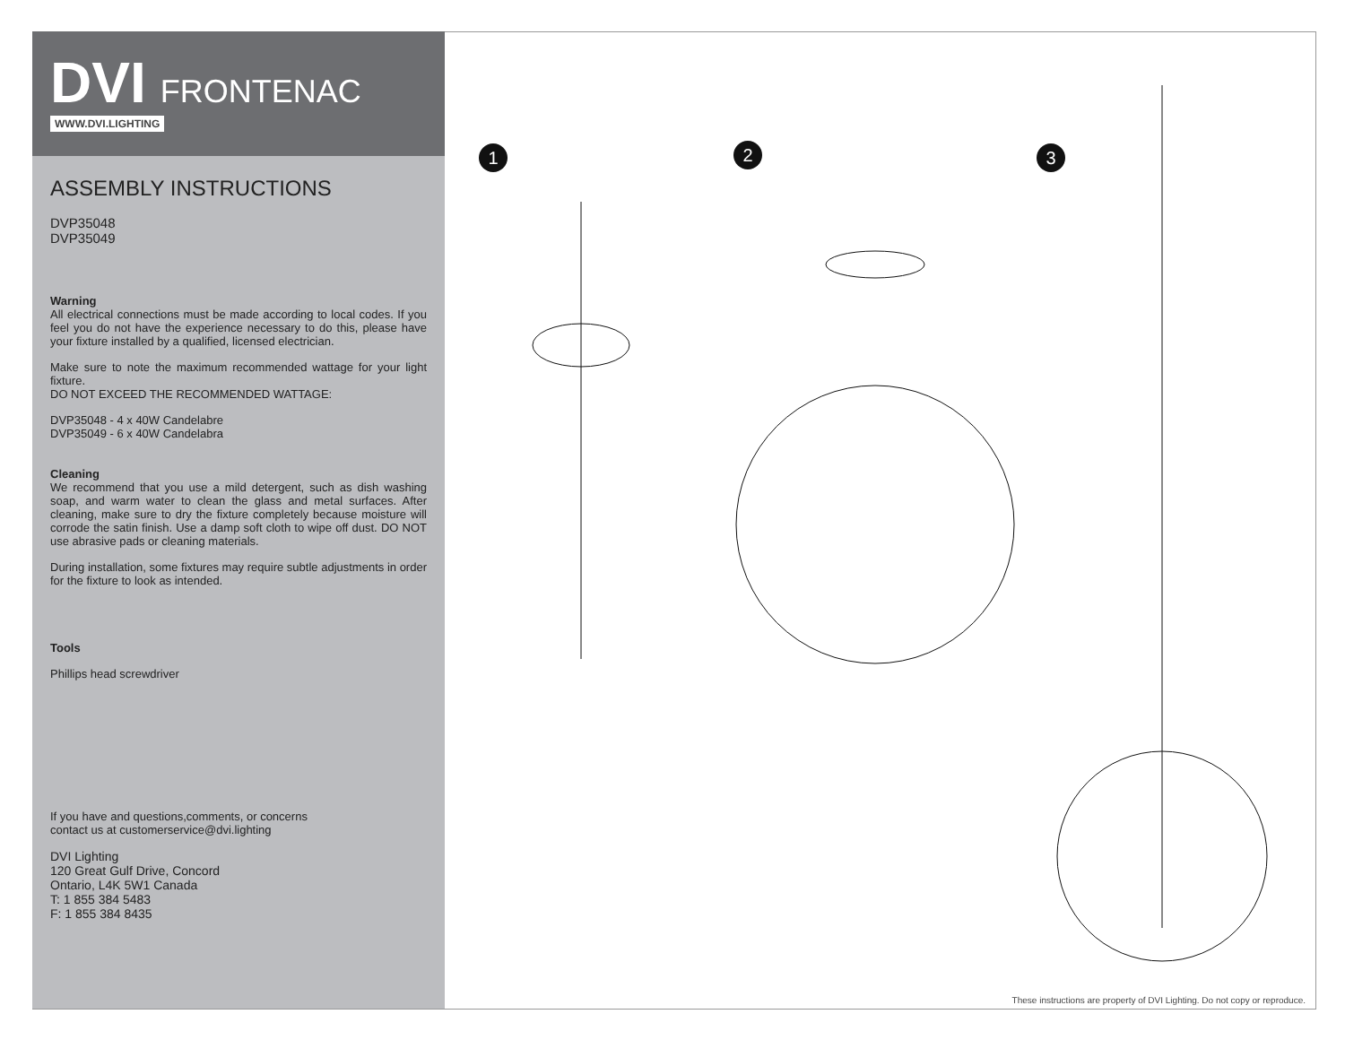DVI FRONTENAC
WWW.DVI.LIGHTING
ASSEMBLY INSTRUCTIONS
DVP35048
DVP35049
Warning
All electrical connections must be made according to local codes. If you feel you do not have the experience necessary to do this, please have your fixture installed by a qualified, licensed electrician.
Make sure to note the maximum recommended wattage for your light fixture.
DO NOT EXCEED THE RECOMMENDED WATTAGE:
DVP35048 - 4 x 40W Candelabre
DVP35049 - 6 x 40W Candelabra
Cleaning
We recommend that you use a mild detergent, such as dish washing soap, and warm water to clean the glass and metal surfaces. After cleaning, make sure to dry the fixture completely because moisture will corrode the satin finish. Use a damp soft cloth to wipe off dust. DO NOT use abrasive pads or cleaning materials.
During installation, some fixtures may require subtle adjustments in order for the fixture to look as intended.
Tools
Phillips head screwdriver
If you have and questions,comments, or concerns
contact us at customerservice@dvi.lighting
DVI Lighting
120 Great Gulf Drive, Concord
Ontario, L4K 5W1 Canada
T: 1 855 384 5483
F: 1 855 384 8435
1 2 3
These instructions are property of DVI Lighting. Do not copy or reproduce.